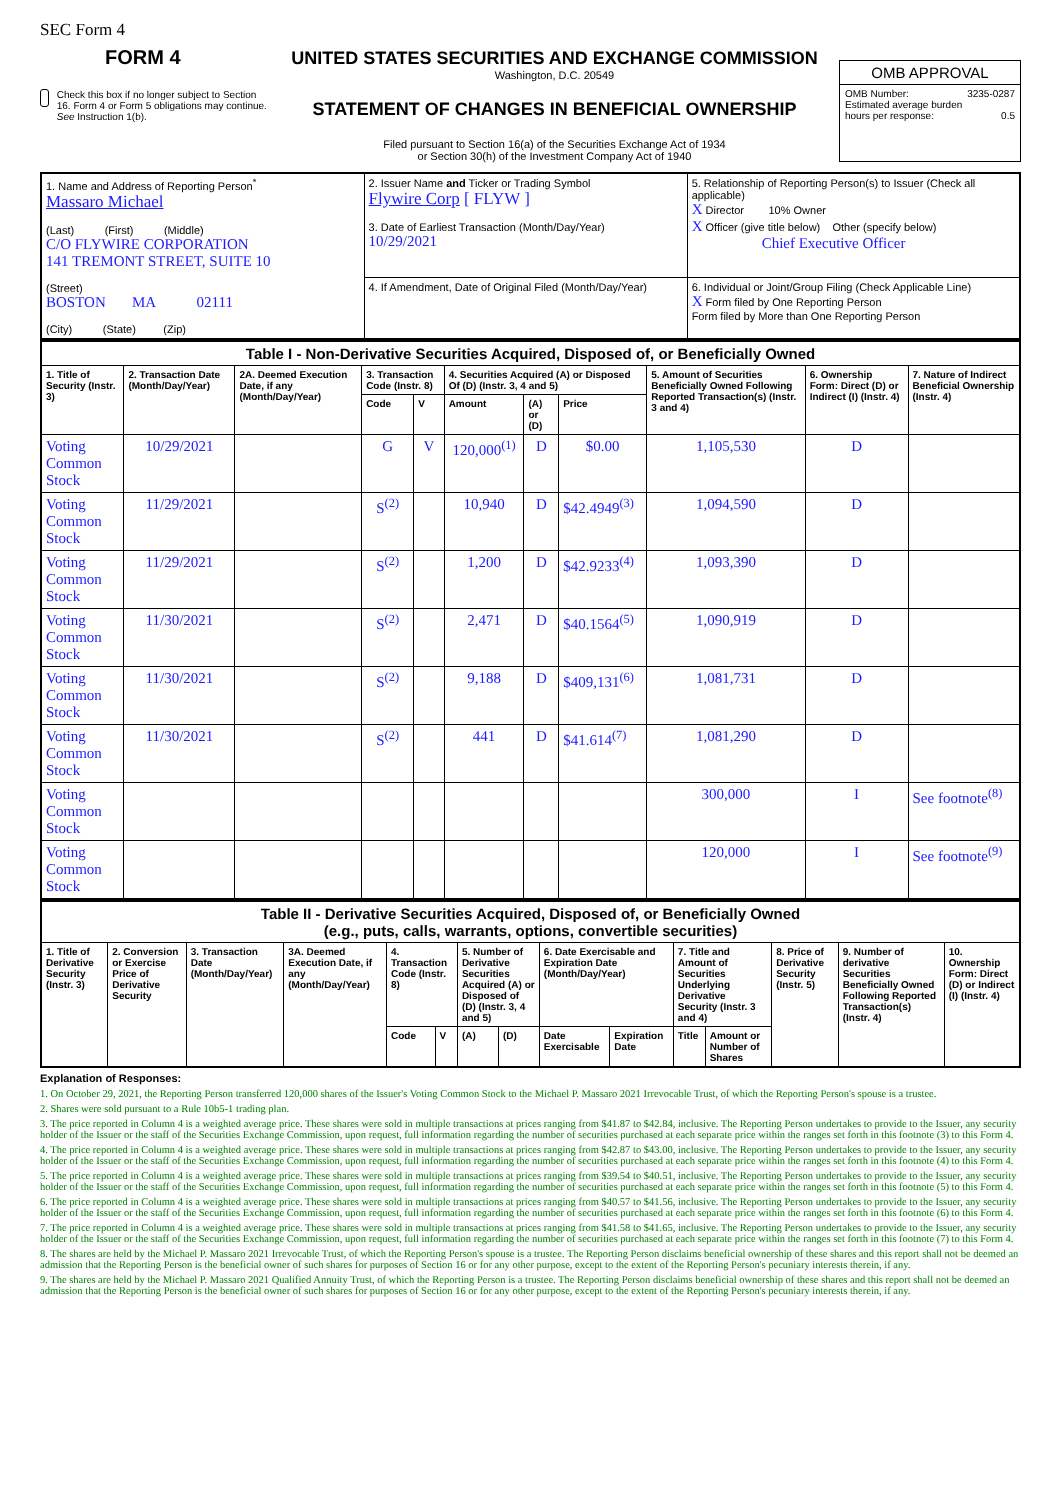SEC Form 4
FORM 4
Check this box if no longer subject to Section 16. Form 4 or Form 5 obligations may continue. See Instruction 1(b).
UNITED STATES SECURITIES AND EXCHANGE COMMISSION
Washington, D.C. 20549
STATEMENT OF CHANGES IN BENEFICIAL OWNERSHIP
Filed pursuant to Section 16(a) of the Securities Exchange Act of 1934
or Section 30(h) of the Investment Company Act of 1940
OMB APPROVAL
OMB Number: 3235-0287
Estimated average burden
hours per response: 0.5
| 1. Name and Address of Reporting Person<sup>*</sup> Massaro Michael (Last) (First) (Middle) C/O FLYWIRE CORPORATION 141 TREMONT STREET, SUITE 10 (Street) BOSTON MA 02111 (City) (State) (Zip) | 2. Issuer Name and Ticker or Trading Symbol Flywire Corp [ FLYW ] 3. Date of Earliest Transaction (Month/Day/Year) 10/29/2021 | 5. Relationship of Reporting Person(s) to Issuer (Check all applicable) X Director 10% Owner X Officer (give title below) Other (specify below) Chief Executive Officer |
| | 4. If Amendment, Date of Original Filed (Month/Day/Year) | 6. Individual or Joint/Group Filing (Check Applicable Line) X Form filed by One Reporting Person Form filed by More than One Reporting Person |
| Table I - Non-Derivative Securities Acquired, Disposed of, or Beneficially Owned | | | | | | | | | | |
| --- | --- | --- | --- | --- | --- | --- | --- | --- | --- | --- |
| 1. Title of Security (Instr. 3) | 2. Transaction Date (Month/Day/Year) | 2A. Deemed Execution Date, if any (Month/Day/Year) | 3. Transaction Code (Instr. 8) | | 4. Securities Acquired (A) or Disposed Of (D) (Instr. 3, 4 and 5) | | | 5. Amount of Securities Beneficially Owned Following Reported Transaction(s) (Instr. 3 and 4) | 6. Ownership Form: Direct (D) or Indirect (I) (Instr. 4) | 7. Nature of Indirect Beneficial Ownership (Instr. 4) |
| | | | Code | V | Amount | (A) or (D) | Price | | | |
| Voting Common Stock | 10/29/2021 | | G | V | 120,000<sup>(1)</sup> | D | $0.00 | 1,105,530 | D | |
| Voting Common Stock | 11/29/2021 | | S<sup>(2)</sup> | | 10,940 | D | $42.4949<sup>(3)</sup> | 1,094,590 | D | |
| Voting Common Stock | 11/29/2021 | | S<sup>(2)</sup> | | 1,200 | D | $42.9233<sup>(4)</sup> | 1,093,390 | D | |
| Voting Common Stock | 11/30/2021 | | S<sup>(2)</sup> | | 2,471 | D | $40.1564<sup>(5)</sup> | 1,090,919 | D | |
| Voting Common Stock | 11/30/2021 | | S<sup>(2)</sup> | | 9,188 | D | $409,131<sup>(6)</sup> | 1,081,731 | D | |
| Voting Common Stock | 11/30/2021 | | S<sup>(2)</sup> | | 441 | D | $41.614<sup>(7)</sup> | 1,081,290 | D | |
| Voting Common Stock | | | | | | | | 300,000 | I | See footnote<sup>(8)</sup> |
| Voting Common Stock | | | | | | | | 120,000 | I | See footnote<sup>(9)</sup> |
| Table II - Derivative Securities Acquired, Disposed of, or Beneficially Owned (e.g., puts, calls, warrants, options, convertible securities) | | | | | | | | | | | | | | |
| --- | --- | --- | --- | --- | --- | --- | --- | --- | --- | --- | --- | --- | --- | --- |
| 1. Title of Derivative Security (Instr. 3) | 2. Conversion or Exercise Price of Derivative Security | 3. Transaction Date (Month/Day/Year) | 3A. Deemed Execution Date, if any (Month/Day/Year) | 4. Transaction Code (Instr. 8) | | 5. Number of Derivative Securities Acquired (A) or Disposed of (D) (Instr. 3, 4 and 5) | | 6. Date Exercisable and Expiration Date (Month/Day/Year) | | 7. Title and Amount of Securities Underlying Derivative Security (Instr. 3 and 4) | | 8. Price of Derivative Security (Instr. 5) | 9. Number of derivative Securities Beneficially Owned Following Reported Transaction(s) (Instr. 4) | 10. Ownership Form: Direct (D) or Indirect (I) (Instr. 4) |
| | | | | Code | V | (A) | (D) | Date Exercisable | Expiration Date | Title | Amount or Number of Shares | | | |
Explanation of Responses:
1. On October 29, 2021, the Reporting Person transferred 120,000 shares of the Issuer's Voting Common Stock to the Michael P. Massaro 2021 Irrevocable Trust, of which the Reporting Person's spouse is a trustee.
2. Shares were sold pursuant to a Rule 10b5-1 trading plan.
3. The price reported in Column 4 is a weighted average price. These shares were sold in multiple transactions at prices ranging from $41.87 to $42.84, inclusive. The Reporting Person undertakes to provide to the Issuer, any security holder of the Issuer or the staff of the Securities Exchange Commission, upon request, full information regarding the number of securities purchased at each separate price within the ranges set forth in this footnote (3) to this Form 4.
4. The price reported in Column 4 is a weighted average price. These shares were sold in multiple transactions at prices ranging from $42.87 to $43.00, inclusive. The Reporting Person undertakes to provide to the Issuer, any security holder of the Issuer or the staff of the Securities Exchange Commission, upon request, full information regarding the number of securities purchased at each separate price within the ranges set forth in this footnote (4) to this Form 4.
5. The price reported in Column 4 is a weighted average price. These shares were sold in multiple transactions at prices ranging from $39.54 to $40.51, inclusive. The Reporting Person undertakes to provide to the Issuer, any security holder of the Issuer or the staff of the Securities Exchange Commission, upon request, full information regarding the number of securities purchased at each separate price within the ranges set forth in this footnote (5) to this Form 4.
6. The price reported in Column 4 is a weighted average price. These shares were sold in multiple transactions at prices ranging from $40.57 to $41.56, inclusive. The Reporting Person undertakes to provide to the Issuer, any security holder of the Issuer or the staff of the Securities Exchange Commission, upon request, full information regarding the number of securities purchased at each separate price within the ranges set forth in this footnote (6) to this Form 4.
7. The price reported in Column 4 is a weighted average price. These shares were sold in multiple transactions at prices ranging from $41.58 to $41.65, inclusive. The Reporting Person undertakes to provide to the Issuer, any security holder of the Issuer or the staff of the Securities Exchange Commission, upon request, full information regarding the number of securities purchased at each separate price within the ranges set forth in this footnote (7) to this Form 4.
8. The shares are held by the Michael P. Massaro 2021 Irrevocable Trust, of which the Reporting Person's spouse is a trustee. The Reporting Person disclaims beneficial ownership of these shares and this report shall not be deemed an admission that the Reporting Person is the beneficial owner of such shares for purposes of Section 16 or for any other purpose, except to the extent of the Reporting Person's pecuniary interests therein, if any.
9. The shares are held by the Michael P. Massaro 2021 Qualified Annuity Trust, of which the Reporting Person is a trustee. The Reporting Person disclaims beneficial ownership of these shares and this report shall not be deemed an admission that the Reporting Person is the beneficial owner of such shares for purposes of Section 16 or for any other purpose, except to the extent of the Reporting Person's pecuniary interests therein, if any.